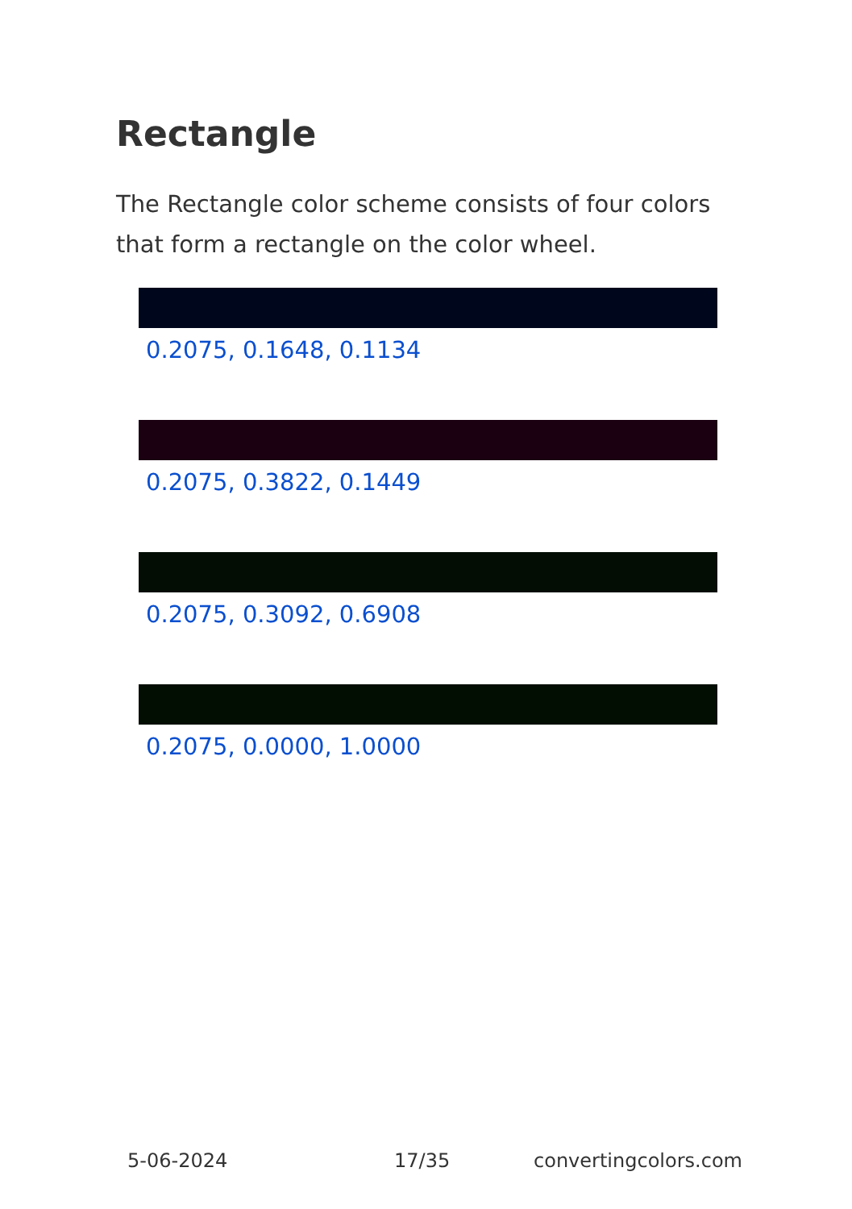Rectangle
The Rectangle color scheme consists of four colors that form a rectangle on the color wheel.
0.2075, 0.1648, 0.1134
0.2075, 0.3822, 0.1449
0.2075, 0.3092, 0.6908
0.2075, 0.0000, 1.0000
5-06-2024 17/35 convertingcolors.com